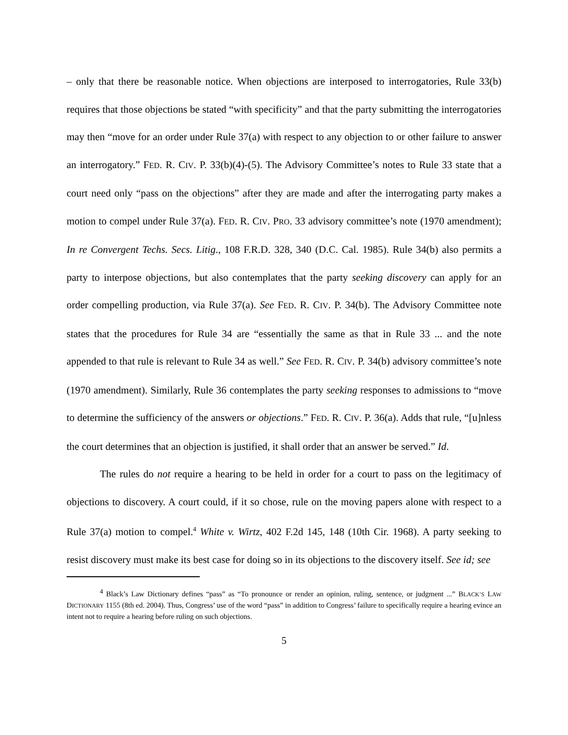– only that there be reasonable notice. When objections are interposed to interrogatories, Rule 33(b) requires that those objections be stated “with specificity” and that the party submitting the interrogatories may then “move for an order under Rule 37(a) with respect to any objection to or other failure to answer an interrogatory.” FED. R. CIV. P. 33(b)(4)-(5). The Advisory Committee’s notes to Rule 33 state that a court need only “pass on the objections” after they are made and after the interrogating party makes a motion to compel under Rule 37(a). FED. R. CIV. PRO. 33 advisory committee’s note (1970 amendment); In re Convergent Techs. Secs. Litig., 108 F.R.D. 328, 340 (D.C. Cal. 1985). Rule 34(b) also permits a party to interpose objections, but also contemplates that the party seeking discovery can apply for an order compelling production, via Rule 37(a). See FED. R. CIV. P. 34(b). The Advisory Committee note states that the procedures for Rule 34 are “essentially the same as that in Rule 33 ... and the note appended to that rule is relevant to Rule 34 as well.” See FED. R. CIV. P. 34(b) advisory committee’s note (1970 amendment). Similarly, Rule 36 contemplates the party seeking responses to admissions to “move to determine the sufficiency of the answers or objections.” FED. R. CIV. P. 36(a). Adds that rule, “[u]nless the court determines that an objection is justified, it shall order that an answer be served.” Id.
The rules do not require a hearing to be held in order for a court to pass on the legitimacy of objections to discovery. A court could, if it so chose, rule on the moving papers alone with respect to a Rule 37(a) motion to compel.<sup>4</sup> White v. Wirtz, 402 F.2d 145, 148 (10th Cir. 1968). A party seeking to resist discovery must make its best case for doing so in its objections to the discovery itself. See id; see
<sup>4</sup> Black’s Law Dictionary defines “pass” as “To pronounce or render an opinion, ruling, sentence, or judgment ...” BLACK’S LAW DICTIONARY 1155 (8th ed. 2004). Thus, Congress’ use of the word “pass” in addition to Congress’ failure to specifically require a hearing evince an intent not to require a hearing before ruling on such objections.
5